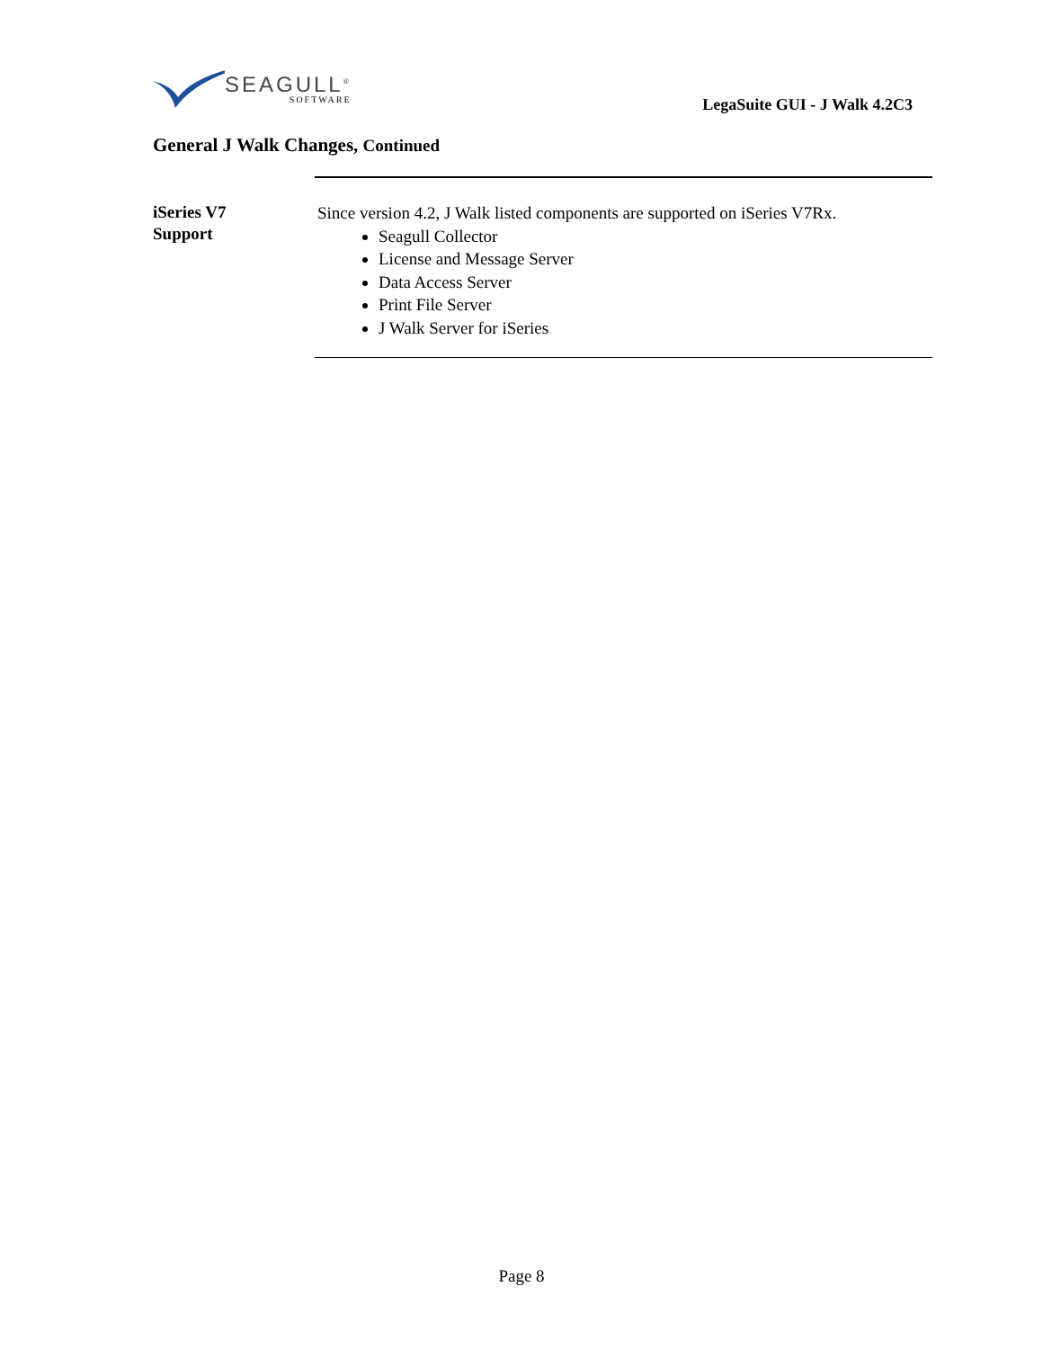SEAGULL<sup>®</sup>
SOFTWARE
LegaSuite GUI - J Walk 4.2C3
General J Walk Changes, Continued
iSeries V7
Support
Since version 4.2, J Walk listed components are supported on iSeries V7Rx.
Seagull Collector
License and Message Server
Data Access Server
Print File Server
J Walk Server for iSeries
Page 8